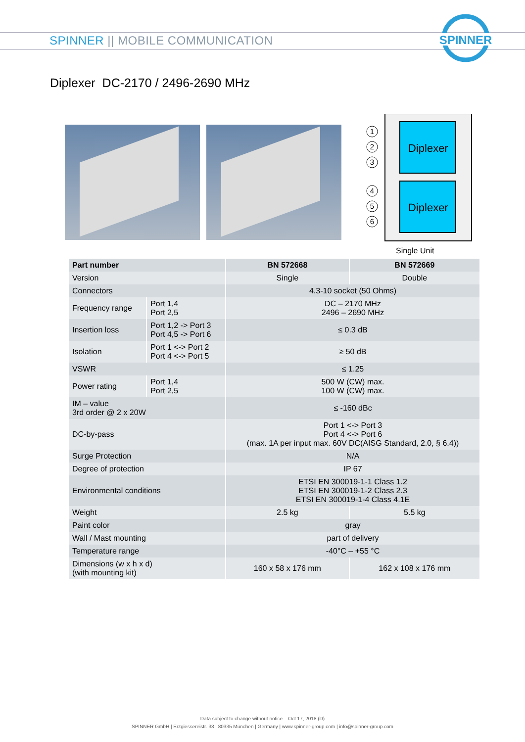SPINNER || MOBILE COMMUNICATION
SPINNER
Diplexer DC-2170 / 2496-2690 MHz
Diplexer
Diplexer
1
2
3
4
5
6
Single Unit
| Part number | | BN 572668 | BN 572669 |
| --- | --- | --- | --- |
| Version | | Single | Double |
| Connectors | | 4.3-10 socket (50 Ohms) | |
| Frequency range | Port 1,4 Port 2,5 | DC – 2170 MHz 2496 – 2690 MHz | |
| Insertion loss | Port 1,2 -> Port 3 Port 4,5 -> Port 6 | ≤ 0.3 dB | |
| Isolation | Port 1 <-> Port 2 Port 4 <-> Port 5 | ≥ 50 dB | |
| VSWR | | ≤ 1.25 | |
| Power rating | Port 1,4 Port 2,5 | 500 W (CW) max. 100 W (CW) max. | |
| IM – value 3rd order @ 2 x 20W | | ≤ -160 dBc | |
| DC-by-pass | | Port 1 <-> Port 3 Port 4 <-> Port 6 (max. 1A per input max. 60V DC(AISG Standard, 2.0, § 6.4)) | |
| Surge Protection | | N/A | |
| Degree of protection | | IP 67 | |
| Environmental conditions | | ETSI EN 300019-1-1 Class 1.2 ETSI EN 300019-1-2 Class 2.3 ETSI EN 300019-1-4 Class 4.1E | |
| Weight | | 2.5 kg | 5.5 kg |
| Paint color | | gray | |
| Wall / Mast mounting | | part of delivery | |
| Temperature range | | -40°C – +55 °C | |
| Dimensions (w x h x d) (with mounting kit) | | 160 x 58 x 176 mm | 162 x 108 x 176 mm |
Data subject to change without notice – Oct 17, 2018 (D)
SPINNER GmbH | Erzgiessereistr. 33 | 80335 München | Germany | www.spinner-group.com | info@spinner-group.com